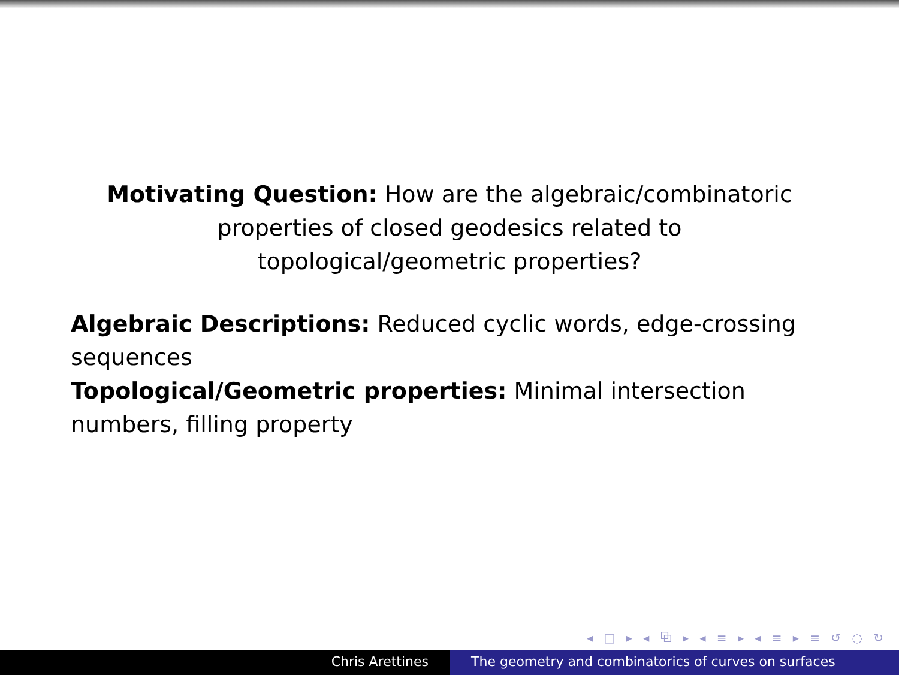Motivating Question: How are the algebraic/combinatoric properties of closed geodesics related to topological/geometric properties?
Algebraic Descriptions: Reduced cyclic words, edge-crossing sequences
Topological/Geometric properties: Minimal intersection numbers, filling property
◂ □ ▸ ◂ ⧉ ▸ ◂ ≡ ▸ ◂ ≡ ▸ ≡ ↺ ◌ ↻
Chris Arettines The geometry and combinatorics of curves on surfaces